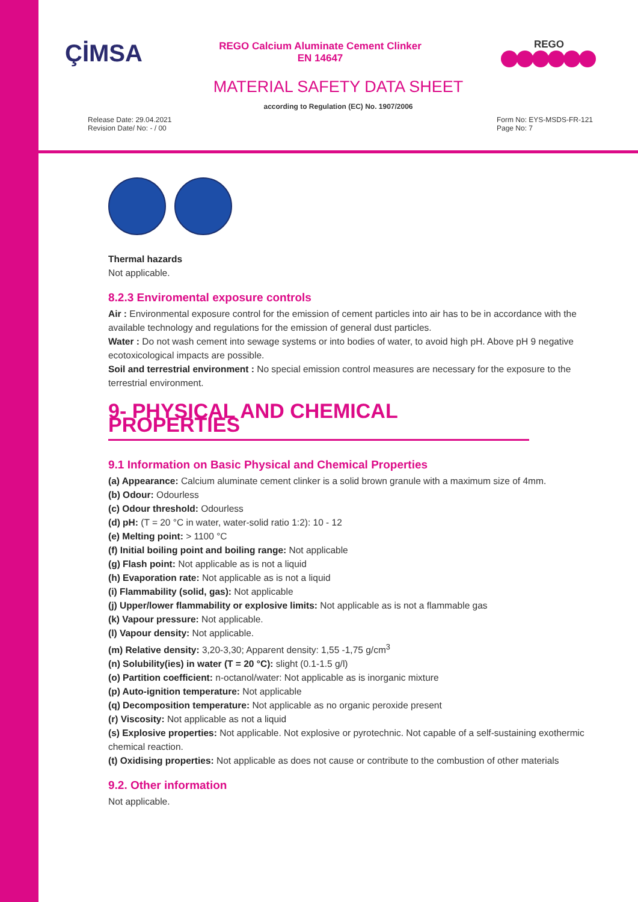ÇİMSA REGO
REGO Calcium Aluminate Cement Clinker
EN 14647
MATERIAL SAFETY DATA SHEET
according to Regulation (EC) No. 1907/2006
Release Date: 29.04.2021
Revision Date/ No: - / 00
Form No: EYS-MSDS-FR-121
Page No: 7
Thermal hazards
Not applicable.
8.2.3 Enviromental exposure controls
Air : Environmental exposure control for the emission of cement particles into air has to be in accordance with the available technology and regulations for the emission of general dust particles.
Water : Do not wash cement into sewage systems or into bodies of water, to avoid high pH. Above pH 9 negative ecotoxicological impacts are possible.
Soil and terrestrial environment : No special emission control measures are necessary for the exposure to the terrestrial environment.
9- PHYSICAL AND CHEMICAL PROPERTIES
9.1 Information on Basic Physical and Chemical Properties
(a) Appearance: Calcium aluminate cement clinker is a solid brown granule with a maximum size of 4mm.
(b) Odour: Odourless
(c) Odour threshold: Odourless
(d) pH: (T = 20 °C in water, water-solid ratio 1:2): 10 - 12
(e) Melting point: > 1100 °C
(f) Initial boiling point and boiling range: Not applicable
(g) Flash point: Not applicable as is not a liquid
(h) Evaporation rate: Not applicable as is not a liquid
(i) Flammability (solid, gas): Not applicable
(j) Upper/lower flammability or explosive limits: Not applicable as is not a flammable gas
(k) Vapour pressure: Not applicable.
(l) Vapour density: Not applicable.
(m) Relative density: 3,20-3,30; Apparent density: 1,55 -1,75 g/cm<sup>3</sup>
(n) Solubility(ies) in water (T = 20 °C): slight (0.1-1.5 g/l)
(o) Partition coefficient: n-octanol/water: Not applicable as is inorganic mixture
(p) Auto-ignition temperature: Not applicable
(q) Decomposition temperature: Not applicable as no organic peroxide present
(r) Viscosity: Not applicable as not a liquid
(s) Explosive properties: Not applicable. Not explosive or pyrotechnic. Not capable of a self-sustaining exothermic chemical reaction.
(t) Oxidising properties: Not applicable as does not cause or contribute to the combustion of other materials
9.2. Other information
Not applicable.